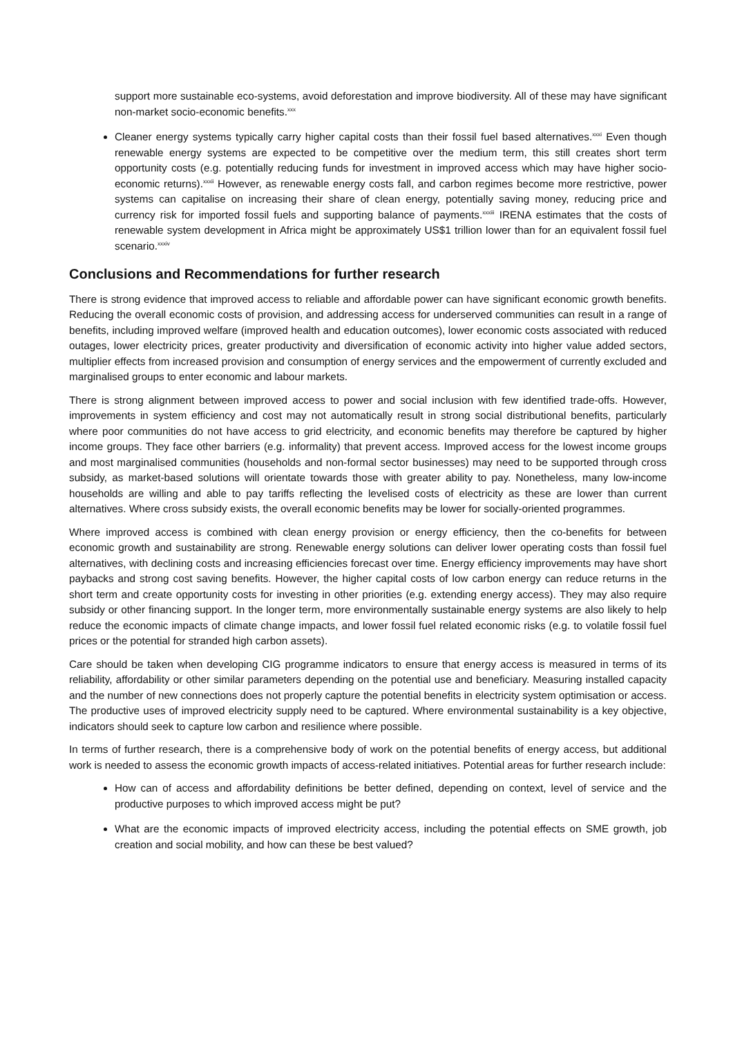support more sustainable eco-systems, avoid deforestation and improve biodiversity. All of these may have significant non-market socio-economic benefits.<sup>xxx</sup>
Cleaner energy systems typically carry higher capital costs than their fossil fuel based alternatives.<sup>xxxi</sup> Even though renewable energy systems are expected to be competitive over the medium term, this still creates short term opportunity costs (e.g. potentially reducing funds for investment in improved access which may have higher socio-economic returns).<sup>xxxii</sup> However, as renewable energy costs fall, and carbon regimes become more restrictive, power systems can capitalise on increasing their share of clean energy, potentially saving money, reducing price and currency risk for imported fossil fuels and supporting balance of payments.<sup>xxxiii</sup> IRENA estimates that the costs of renewable system development in Africa might be approximately US$1 trillion lower than for an equivalent fossil fuel scenario.<sup>xxxiv</sup>
Conclusions and Recommendations for further research
There is strong evidence that improved access to reliable and affordable power can have significant economic growth benefits. Reducing the overall economic costs of provision, and addressing access for underserved communities can result in a range of benefits, including improved welfare (improved health and education outcomes), lower economic costs associated with reduced outages, lower electricity prices, greater productivity and diversification of economic activity into higher value added sectors, multiplier effects from increased provision and consumption of energy services and the empowerment of currently excluded and marginalised groups to enter economic and labour markets.
There is strong alignment between improved access to power and social inclusion with few identified trade-offs. However, improvements in system efficiency and cost may not automatically result in strong social distributional benefits, particularly where poor communities do not have access to grid electricity, and economic benefits may therefore be captured by higher income groups. They face other barriers (e.g. informality) that prevent access. Improved access for the lowest income groups and most marginalised communities (households and non-formal sector businesses) may need to be supported through cross subsidy, as market-based solutions will orientate towards those with greater ability to pay. Nonetheless, many low-income households are willing and able to pay tariffs reflecting the levelised costs of electricity as these are lower than current alternatives. Where cross subsidy exists, the overall economic benefits may be lower for socially-oriented programmes.
Where improved access is combined with clean energy provision or energy efficiency, then the co-benefits for between economic growth and sustainability are strong. Renewable energy solutions can deliver lower operating costs than fossil fuel alternatives, with declining costs and increasing efficiencies forecast over time. Energy efficiency improvements may have short paybacks and strong cost saving benefits. However, the higher capital costs of low carbon energy can reduce returns in the short term and create opportunity costs for investing in other priorities (e.g. extending energy access). They may also require subsidy or other financing support. In the longer term, more environmentally sustainable energy systems are also likely to help reduce the economic impacts of climate change impacts, and lower fossil fuel related economic risks (e.g. to volatile fossil fuel prices or the potential for stranded high carbon assets).
Care should be taken when developing CIG programme indicators to ensure that energy access is measured in terms of its reliability, affordability or other similar parameters depending on the potential use and beneficiary. Measuring installed capacity and the number of new connections does not properly capture the potential benefits in electricity system optimisation or access. The productive uses of improved electricity supply need to be captured. Where environmental sustainability is a key objective, indicators should seek to capture low carbon and resilience where possible.
In terms of further research, there is a comprehensive body of work on the potential benefits of energy access, but additional work is needed to assess the economic growth impacts of access-related initiatives. Potential areas for further research include:
How can of access and affordability definitions be better defined, depending on context, level of service and the productive purposes to which improved access might be put?
What are the economic impacts of improved electricity access, including the potential effects on SME growth, job creation and social mobility, and how can these be best valued?